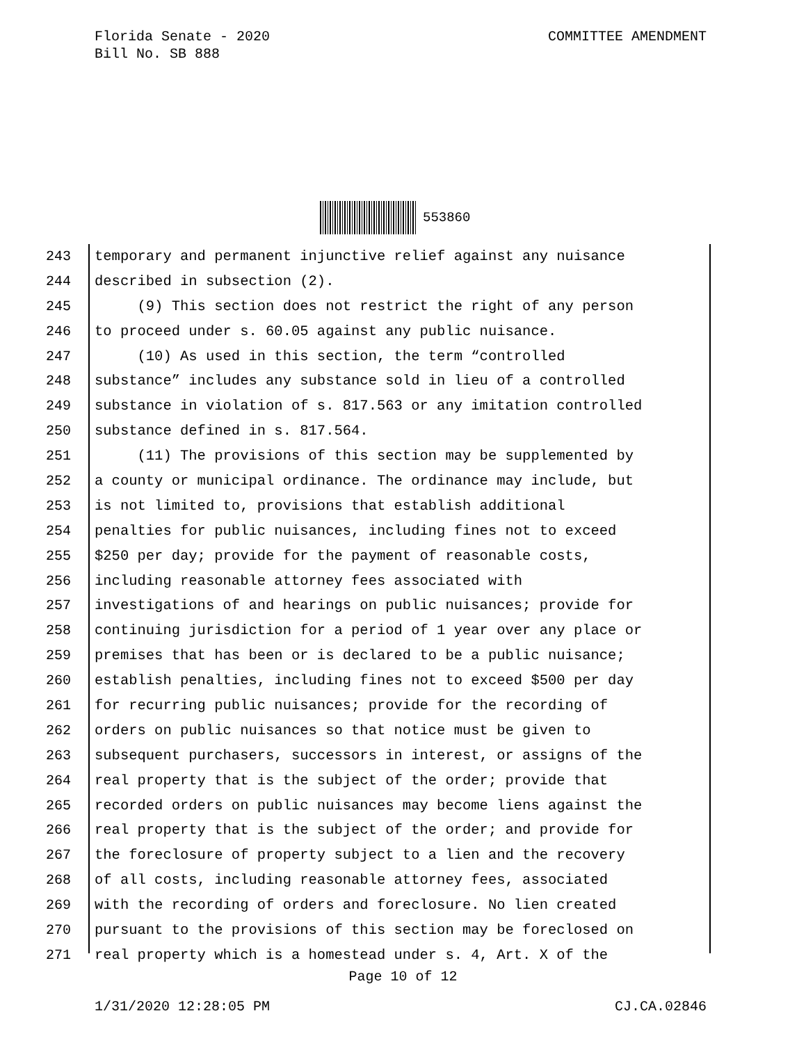Florida Senate - 2020
Bill No. SB 888
COMMITTEE AMENDMENT
553860
243
temporary and permanent injunctive relief against any nuisance
244
described in subsection (2).
245
(9) This section does not restrict the right of any person
246
to proceed under s. 60.05 against any public nuisance.
247
(10) As used in this section, the term “controlled
248
substance” includes any substance sold in lieu of a controlled
249
substance in violation of s. 817.563 or any imitation controlled
250
substance defined in s. 817.564.
251
(11) The provisions of this section may be supplemented by
252
a county or municipal ordinance. The ordinance may include, but
253
is not limited to, provisions that establish additional
254
penalties for public nuisances, including fines not to exceed
255
$250 per day; provide for the payment of reasonable costs,
256
including reasonable attorney fees associated with
257
investigations of and hearings on public nuisances; provide for
258
continuing jurisdiction for a period of 1 year over any place or
259
premises that has been or is declared to be a public nuisance;
260
establish penalties, including fines not to exceed $500 per day
261
for recurring public nuisances; provide for the recording of
262
orders on public nuisances so that notice must be given to
263
subsequent purchasers, successors in interest, or assigns of the
264
real property that is the subject of the order; provide that
265
recorded orders on public nuisances may become liens against the
266
real property that is the subject of the order; and provide for
267
the foreclosure of property subject to a lien and the recovery
268
of all costs, including reasonable attorney fees, associated
269
with the recording of orders and foreclosure. No lien created
270
pursuant to the provisions of this section may be foreclosed on
271
real property which is a homestead under s. 4, Art. X of the
Page 10 of 12
1/31/2020 12:28:05 PM CJ.CA.02846